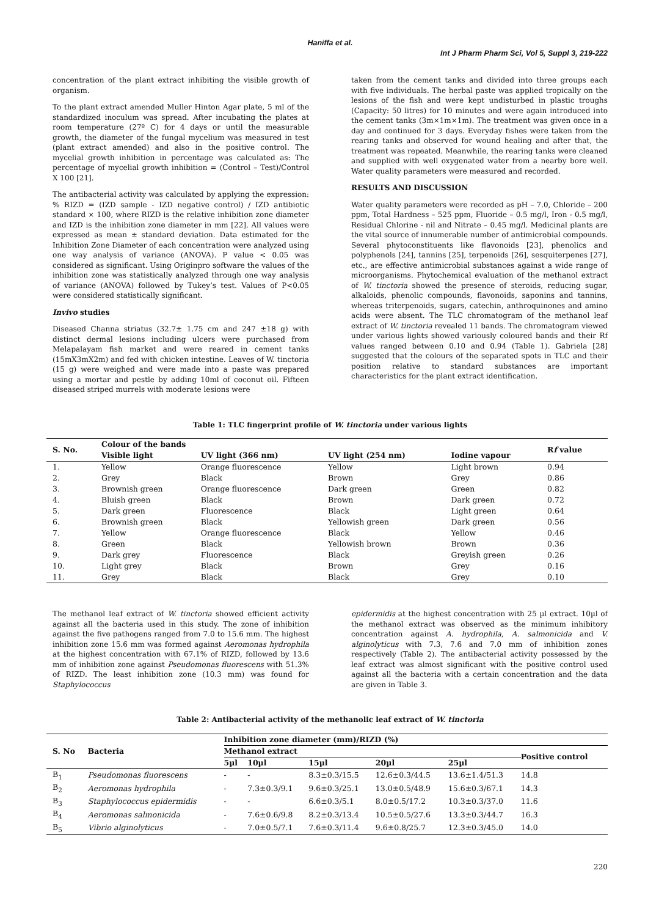Haniffa et al.
Int J Pharm Pharm Sci, Vol 5, Suppl 3, 219-222
concentration of the plant extract inhibiting the visible growth of organism.
To the plant extract amended Muller Hinton Agar plate, 5 ml of the standardized inoculum was spread. After incubating the plates at room temperature (27º C) for 4 days or until the measurable growth, the diameter of the fungal mycelium was measured in test (plant extract amended) and also in the positive control. The mycelial growth inhibition in percentage was calculated as: The percentage of mycelial growth inhibition = (Control – Test)/Control X 100 [21].
The antibacterial activity was calculated by applying the expression: % RIZD = (IZD sample - IZD negative control) / IZD antibiotic standard × 100, where RIZD is the relative inhibition zone diameter and IZD is the inhibition zone diameter in mm [22]. All values were expressed as mean ± standard deviation. Data estimated for the Inhibition Zone Diameter of each concentration were analyzed using one way analysis of variance (ANOVA). P value < 0.05 was considered as significant. Using Originpro software the values of the inhibition zone was statistically analyzed through one way analysis of variance (ANOVA) followed by Tukey’s test. Values of P<0.05 were considered statistically significant.
Invivo studies
Diseased Channa striatus (32.7± 1.75 cm and 247 ±18 g) with distinct dermal lesions including ulcers were purchased from Melapalayam fish market and were reared in cement tanks (15mX3mX2m) and fed with chicken intestine. Leaves of W. tinctoria (15 g) were weighed and were made into a paste was prepared using a mortar and pestle by adding 10ml of coconut oil. Fifteen diseased striped murrels with moderate lesions were
taken from the cement tanks and divided into three groups each with five individuals. The herbal paste was applied tropically on the lesions of the fish and were kept undisturbed in plastic troughs (Capacity: 50 litres) for 10 minutes and were again introduced into the cement tanks (3m×1m×1m). The treatment was given once in a day and continued for 3 days. Everyday fishes were taken from the rearing tanks and observed for wound healing and after that, the treatment was repeated. Meanwhile, the rearing tanks were cleaned and supplied with well oxygenated water from a nearby bore well. Water quality parameters were measured and recorded.
RESULTS AND DISCUSSION
Water quality parameters were recorded as pH – 7.0, Chloride – 200 ppm, Total Hardness – 525 ppm, Fluoride – 0.5 mg/l, Iron - 0.5 mg/l, Residual Chlorine - nil and Nitrate – 0.45 mg/l. Medicinal plants are the vital source of innumerable number of antimicrobial compounds. Several phytoconstituents like flavonoids [23], phenolics and polyphenols [24], tannins [25], terpenoids [26], sesquiterpenes [27], etc., are effective antimicrobial substances against a wide range of microorganisms. Phytochemical evaluation of the methanol extract of W. tinctoria showed the presence of steroids, reducing sugar, alkaloids, phenolic compounds, flavonoids, saponins and tannins, whereas triterpenoids, sugars, catechin, anthroquinones and amino acids were absent. The TLC chromatogram of the methanol leaf extract of W. tinctoria revealed 11 bands. The chromatogram viewed under various lights showed variously coloured bands and their Rf values ranged between 0.10 and 0.94 (Table 1). Gabriela [28] suggested that the colours of the separated spots in TLC and their position relative to standard substances are important characteristics for the plant extract identification.
Table 1: TLC fingerprint profile of W. tinctoria under various lights
| S. No. | Colour of the bands | | | | R f value |
| --- | --- | --- | --- | --- | --- |
| | Visible light | UV light (366 nm) | UV light (254 nm) | Iodine vapour | |
| 1. | Yellow | Orange fluorescence | Yellow | Light brown | 0.94 |
| 2. | Grey | Black | Brown | Grey | 0.86 |
| 3. | Brownish green | Orange fluorescence | Dark green | Green | 0.82 |
| 4. | Bluish green | Black | Brown | Dark green | 0.72 |
| 5. | Dark green | Fluorescence | Black | Light green | 0.64 |
| 6. | Brownish green | Black | Yellowish green | Dark green | 0.56 |
| 7. | Yellow | Orange fluorescence | Black | Yellow | 0.46 |
| 8. | Green | Black | Yellowish brown | Brown | 0.36 |
| 9. | Dark grey | Fluorescence | Black | Greyish green | 0.26 |
| 10. | Light grey | Black | Brown | Grey | 0.16 |
| 11. | Grey | Black | Black | Grey | 0.10 |
The methanol leaf extract of W. tinctoria showed efficient activity against all the bacteria used in this study. The zone of inhibition against the five pathogens ranged from 7.0 to 15.6 mm. The highest inhibition zone 15.6 mm was formed against Aeromonas hydrophila at the highest concentration with 67.1% of RIZD, followed by 13.6 mm of inhibition zone against Pseudomonas fluorescens with 51.3% of RIZD. The least inhibition zone (10.3 mm) was found for Staphylococcus
epidermidis at the highest concentration with 25 µl extract. 10µl of the methanol extract was observed as the minimum inhibitory concentration against A. hydrophila, A. salmonicida and V. alginolyticus with 7.3, 7.6 and 7.0 mm of inhibition zones respectively (Table 2). The antibacterial activity possessed by the leaf extract was almost significant with the positive control used against all the bacteria with a certain concentration and the data are given in Table 3.
Table 2: Antibacterial activity of the methanolic leaf extract of W. tinctoria
| S. No | Bacteria | Inhibition zone diameter (mm)/RIZD (%) | | | | | |
| --- | --- | --- | --- | --- | --- | --- | --- |
| | | Methanol extract | | | | | Positive control |
| | | 5µl | 10µl | 15µl | 20µl | 25µl | |
| B<sub>1</sub> | Pseudomonas fluorescens | - | - | 8.3±0.3/15.5 | 12.6±0.3/44.5 | 13.6±1.4/51.3 | 14.8 |
| B<sub>2</sub> | Aeromonas hydrophila | - | 7.3±0.3/9.1 | 9.6±0.3/25.1 | 13.0±0.5/48.9 | 15.6±0.3/67.1 | 14.3 |
| B<sub>3</sub> | Staphylococcus epidermidis | - | - | 6.6±0.3/5.1 | 8.0±0.5/17.2 | 10.3±0.3/37.0 | 11.6 |
| B<sub>4</sub> | Aeromonas salmonicida | - | 7.6±0.6/9.8 | 8.2±0.3/13.4 | 10.5±0.5/27.6 | 13.3±0.3/44.7 | 16.3 |
| B<sub>5</sub> | Vibrio alginolyticus | - | 7.0±0.5/7.1 | 7.6±0.3/11.4 | 9.6±0.8/25.7 | 12.3±0.3/45.0 | 14.0 |
220